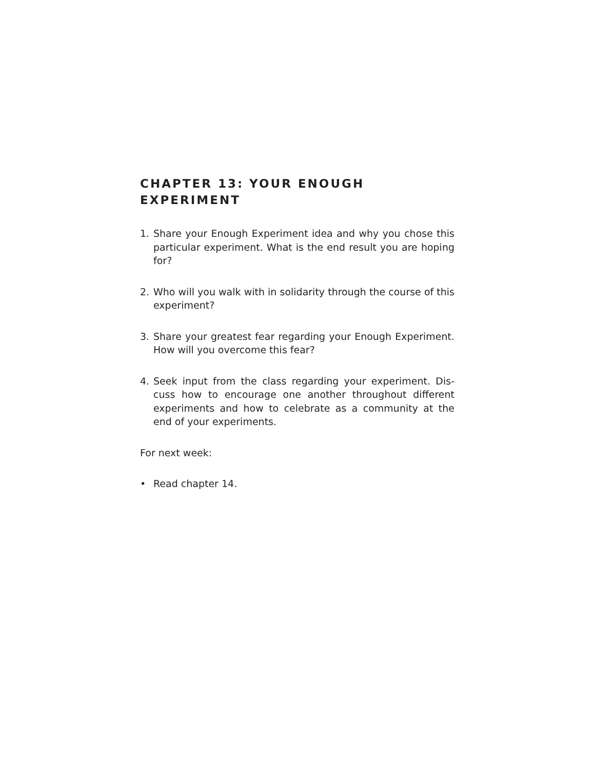CHAPTER 13: YOUR ENOUGH EXPERIMENT
1. Share your Enough Experiment idea and why you chose this particular experiment. What is the end result you are hoping for?
2. Who will you walk with in solidarity through the course of this experiment?
3. Share your greatest fear regarding your Enough Experi­ment. How will you overcome this fear?
4. Seek input from the class regarding your experiment. Dis­cuss how to encourage one another throughout different experiments and how to celebrate as a community at the end of your experiments.
For next week:
• Read chapter 14.